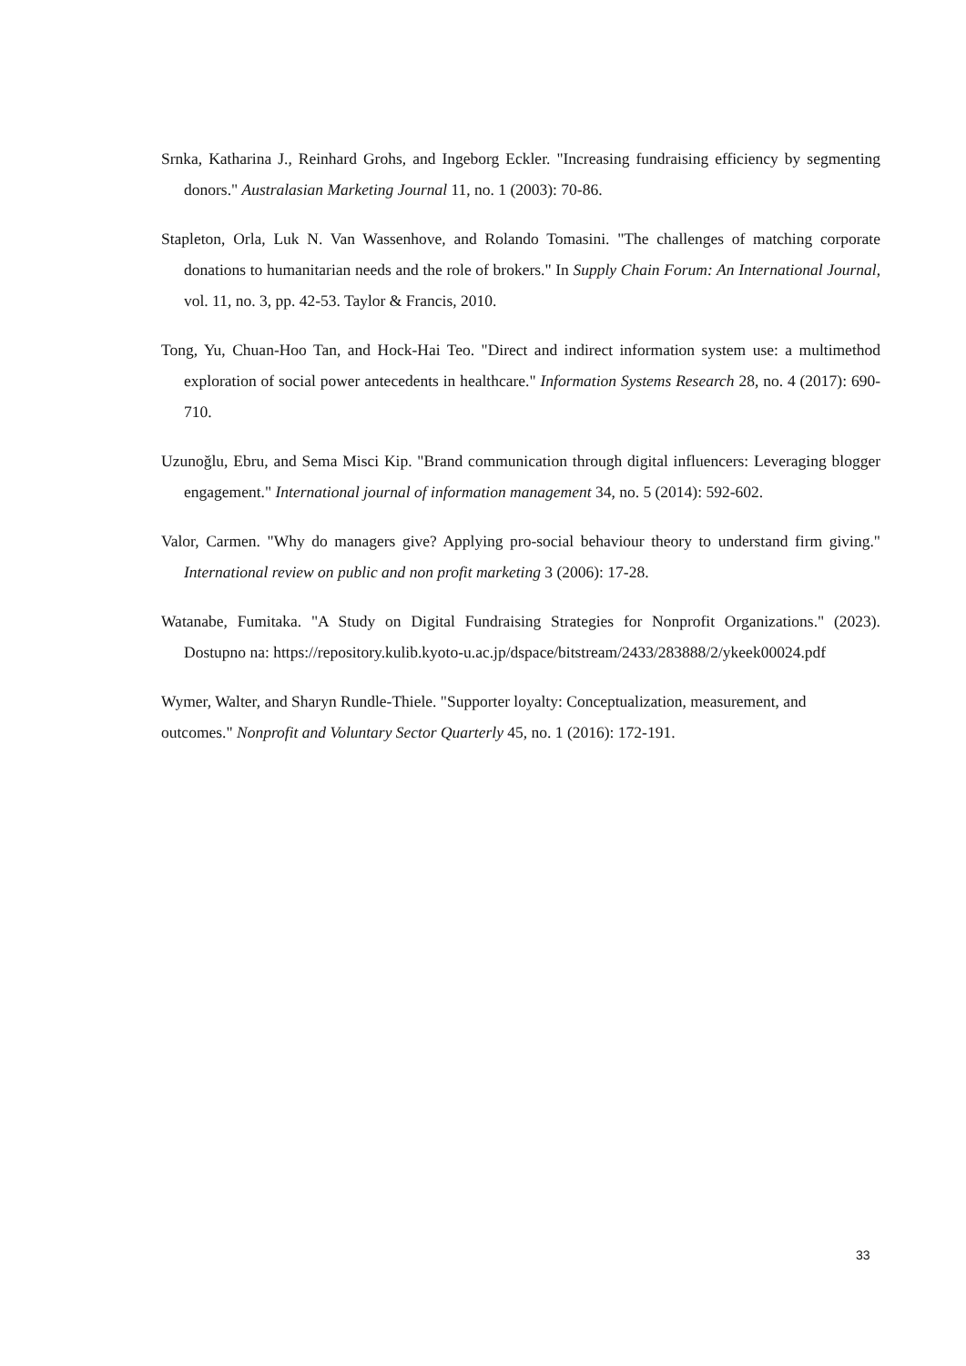Srnka, Katharina J., Reinhard Grohs, and Ingeborg Eckler. "Increasing fundraising efficiency by segmenting donors." Australasian Marketing Journal 11, no. 1 (2003): 70-86.
Stapleton, Orla, Luk N. Van Wassenhove, and Rolando Tomasini. "The challenges of matching corporate donations to humanitarian needs and the role of brokers." In Supply Chain Forum: An International Journal, vol. 11, no. 3, pp. 42-53. Taylor & Francis, 2010.
Tong, Yu, Chuan-Hoo Tan, and Hock-Hai Teo. "Direct and indirect information system use: a multimethod exploration of social power antecedents in healthcare." Information Systems Research 28, no. 4 (2017): 690-710.
Uzunoğlu, Ebru, and Sema Misci Kip. "Brand communication through digital influencers: Leveraging blogger engagement." International journal of information management 34, no. 5 (2014): 592-602.
Valor, Carmen. "Why do managers give? Applying pro-social behaviour theory to understand firm giving." International review on public and non profit marketing 3 (2006): 17-28.
Watanabe, Fumitaka. "A Study on Digital Fundraising Strategies for Nonprofit Organizations." (2023). Dostupno na: https://repository.kulib.kyoto-u.ac.jp/dspace/bitstream/2433/283888/2/ykeek00024.pdf
Wymer, Walter, and Sharyn Rundle-Thiele. "Supporter loyalty: Conceptualization, measurement, and outcomes." Nonprofit and Voluntary Sector Quarterly 45, no. 1 (2016): 172-191.
33